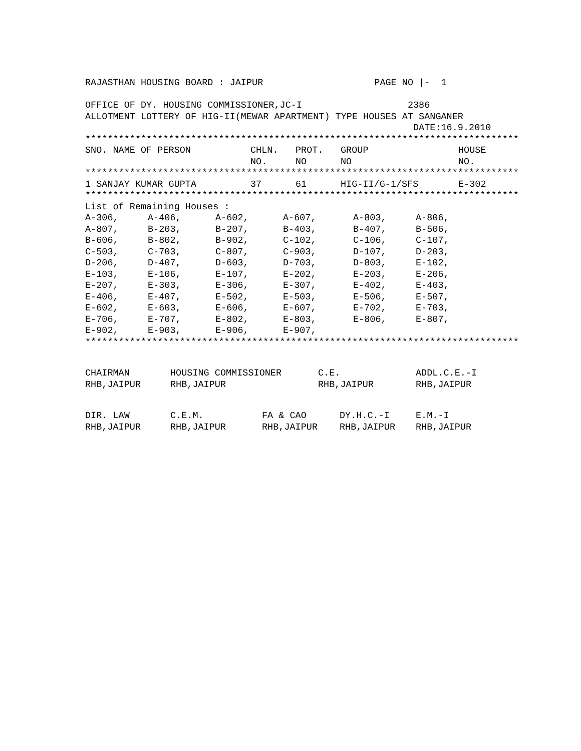RAJASTHAN HOUSING BOARD : JAIPUR                    PAGE NO |-  1

OFFICE OF DY. HOUSING COMMISSIONER,JC-I                   2386
ALLOTMENT LOTTERY OF HIG-II(MEWAR APARTMENT) TYPE HOUSES AT SANGANER
                                                           DATE:16.9.2010
******************************************************************************
| SNO. NAME OF PERSON | CHLN. NO. | PROT. NO | GROUP NO | HOUSE NO. |
| --- | --- | --- | --- | --- |
******************************************************************************
| 1 SANJAY KUMAR GUPTA | 37 | 61 | HIG-II/G-1/SFS | E-302 |
******************************************************************************
List of Remaining Houses :
| A-306, | A-406, | A-602, | A-607, | A-803, | A-806, |
| A-807, | B-203, | B-207, | B-403, | B-407, | B-506, |
| B-606, | B-802, | B-902, | C-102, | C-106, | C-107, |
| C-503, | C-703, | C-807, | C-903, | D-107, | D-203, |
| D-206, | D-407, | D-603, | D-703, | D-803, | E-102, |
| E-103, | E-106, | E-107, | E-202, | E-203, | E-206, |
| E-207, | E-303, | E-306, | E-307, | E-402, | E-403, |
| E-406, | E-407, | E-502, | E-503, | E-506, | E-507, |
| E-602, | E-603, | E-606, | E-607, | E-702, | E-703, |
| E-706, | E-707, | E-802, | E-803, | E-806, | E-807, |
| E-902, | E-903, | E-906, | E-907, | | |
******************************************************************************
| CHAIRMAN RHB,JAIPUR | HOUSING COMMISSIONER RHB,JAIPUR | C.E. RHB,JAIPUR | ADDL.C.E.-I RHB,JAIPUR |
| DIR. LAW RHB,JAIPUR | C.E.M. RHB,JAIPUR | FA & CAO RHB,JAIPUR | DY.H.C.-I RHB,JAIPUR | E.M.-I RHB,JAIPUR |